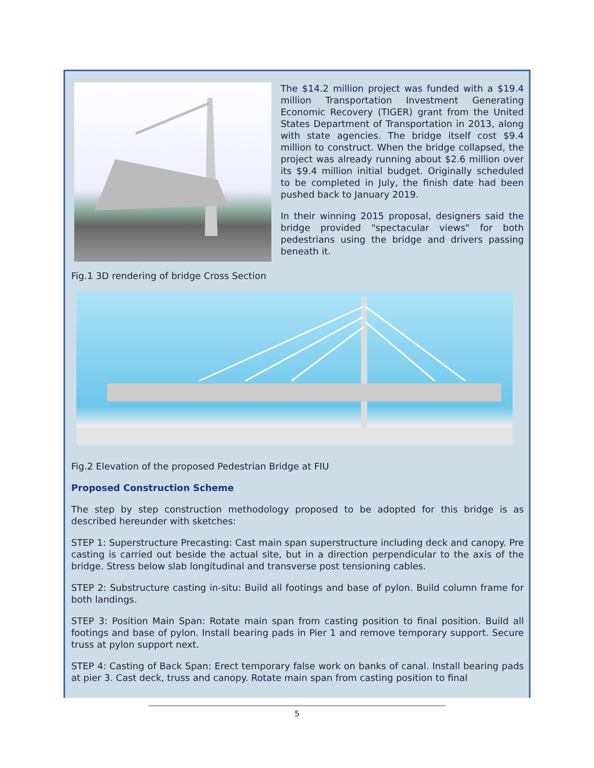The $14.2 million project was funded with a $19.4 million Transportation Investment Generating Economic Recovery (TIGER) grant from the United States Department of Transportation in 2013, along with state agencies. The bridge itself cost $9.4 million to construct. When the bridge collapsed, the project was already running about $2.6 million over its $9.4 million initial budget. Originally scheduled to be completed in July, the finish date had been pushed back to January 2019.
In their winning 2015 proposal, designers said the bridge provided "spectacular views" for both pedestrians using the bridge and drivers passing beneath it.
Fig.1 3D rendering of bridge Cross Section
Fig.2 Elevation of the proposed Pedestrian Bridge at FIU
Proposed Construction Scheme
The step by step construction methodology proposed to be adopted for this bridge is as described hereunder with sketches:
STEP 1: Superstructure Precasting: Cast main span superstructure including deck and canopy. Pre casting is carried out beside the actual site, but in a direction perpendicular to the axis of the bridge. Stress below slab longitudinal and transverse post tensioning cables.
STEP 2: Substructure casting in-situ: Build all footings and base of pylon. Build column frame for both landings.
STEP 3: Position Main Span: Rotate main span from casting position to final position. Build all footings and base of pylon. Install bearing pads in Pier 1 and remove temporary support. Secure truss at pylon support next.
STEP 4: Casting of Back Span: Erect temporary false work on banks of canal. Install bearing pads at pier 3. Cast deck, truss and canopy. Rotate main span from casting position to final
5